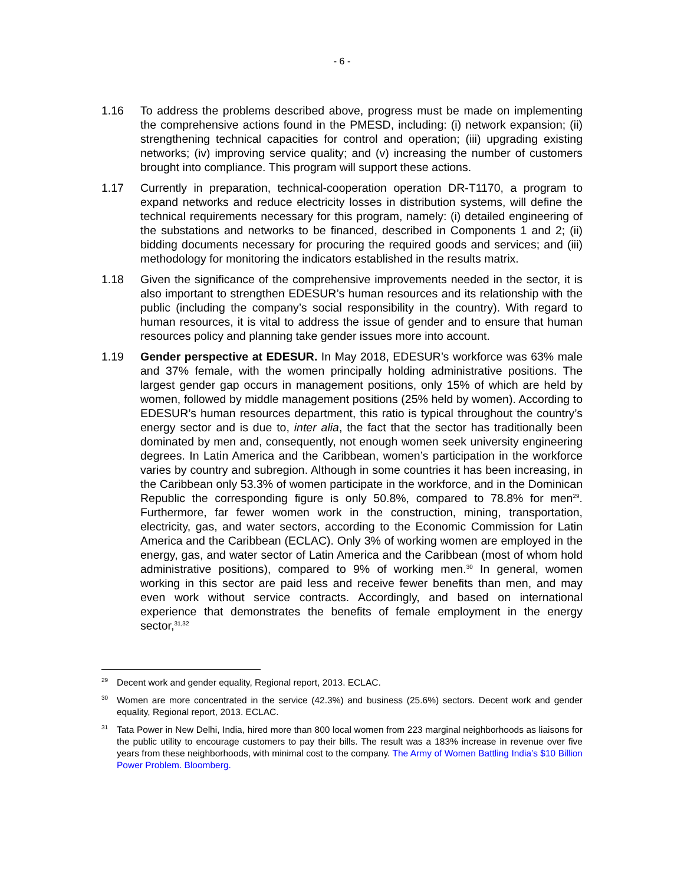- 6 -
1.16 To address the problems described above, progress must be made on implementing the comprehensive actions found in the PMESD, including: (i) network expansion; (ii) strengthening technical capacities for control and operation; (iii) upgrading existing networks; (iv) improving service quality; and (v) increasing the number of customers brought into compliance. This program will support these actions.
1.17 Currently in preparation, technical-cooperation operation DR-T1170, a program to expand networks and reduce electricity losses in distribution systems, will define the technical requirements necessary for this program, namely: (i) detailed engineering of the substations and networks to be financed, described in Components 1 and 2; (ii) bidding documents necessary for procuring the required goods and services; and (iii) methodology for monitoring the indicators established in the results matrix.
1.18 Given the significance of the comprehensive improvements needed in the sector, it is also important to strengthen EDESUR’s human resources and its relationship with the public (including the company’s social responsibility in the country). With regard to human resources, it is vital to address the issue of gender and to ensure that human resources policy and planning take gender issues more into account.
1.19 Gender perspective at EDESUR. In May 2018, EDESUR’s workforce was 63% male and 37% female, with the women principally holding administrative positions. The largest gender gap occurs in management positions, only 15% of which are held by women, followed by middle management positions (25% held by women). According to EDESUR’s human resources department, this ratio is typical throughout the country’s energy sector and is due to, inter alia, the fact that the sector has traditionally been dominated by men and, consequently, not enough women seek university engineering degrees. In Latin America and the Caribbean, women’s participation in the workforce varies by country and subregion. Although in some countries it has been increasing, in the Caribbean only 53.3% of women participate in the workforce, and in the Dominican Republic the corresponding figure is only 50.8%, compared to 78.8% for men<sup>29</sup>. Furthermore, far fewer women work in the construction, mining, transportation, electricity, gas, and water sectors, according to the Economic Commission for Latin America and the Caribbean (ECLAC). Only 3% of working women are employed in the energy, gas, and water sector of Latin America and the Caribbean (most of whom hold administrative positions), compared to 9% of working men.<sup>30</sup> In general, women working in this sector are paid less and receive fewer benefits than men, and may even work without service contracts. Accordingly, and based on international experience that demonstrates the benefits of female employment in the energy sector,<sup>31,32</sup>
<sup>29</sup>
Decent work and gender equality, Regional report, 2013. ECLAC.
<sup>30</sup>
Women are more concentrated in the service (42.3%) and business (25.6%) sectors. Decent work and gender equality, Regional report, 2013. ECLAC.
<sup>31</sup>
Tata Power in New Delhi, India, hired more than 800 local women from 223 marginal neighborhoods as liaisons for the public utility to encourage customers to pay their bills. The result was a 183% increase in revenue over five years from these neighborhoods, with minimal cost to the company. The Army of Women Battling India’s $10 Billion Power Problem. Bloomberg.